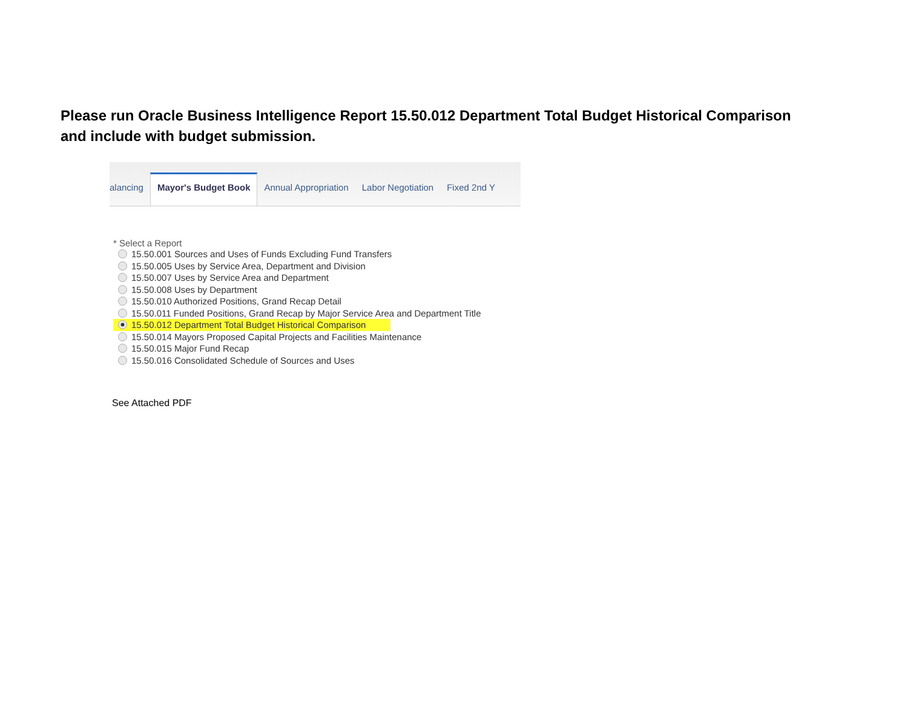Please run Oracle Business Intelligence Report 15.50.012 Department Total Budget Historical Comparison and include with budget submission.
alancing Mayor's Budget Book Annual Appropriation Labor Negotiation Fixed 2nd Y
* Select a Report
15.50.001 Sources and Uses of Funds Excluding Fund Transfers
15.50.005 Uses by Service Area, Department and Division
15.50.007 Uses by Service Area and Department
15.50.008 Uses by Department
15.50.010 Authorized Positions, Grand Recap Detail
15.50.011 Funded Positions, Grand Recap by Major Service Area and Department Title
15.50.012 Department Total Budget Historical Comparison
15.50.014 Mayors Proposed Capital Projects and Facilities Maintenance
15.50.015 Major Fund Recap
15.50.016 Consolidated Schedule of Sources and Uses
See Attached PDF